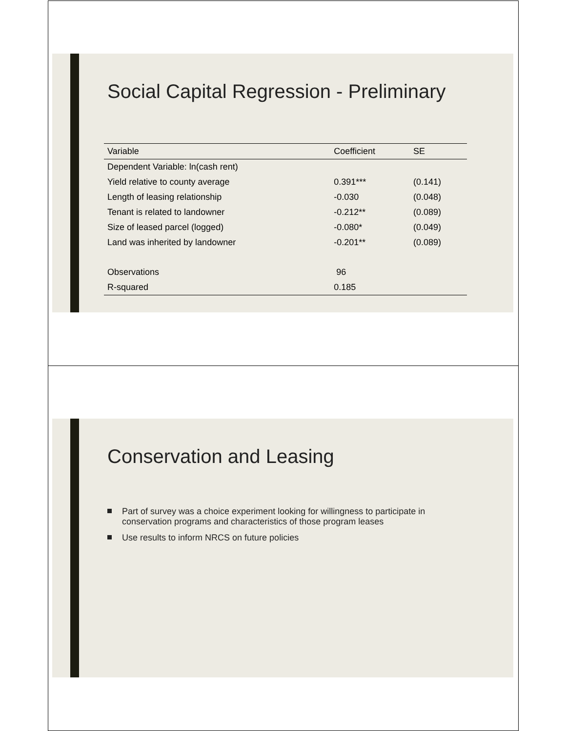Social Capital Regression - Preliminary
| Variable | Coefficient | SE |
| --- | --- | --- |
| Dependent Variable: ln(cash rent) | | |
| Yield relative to county average | 0.391*** | (0.141) |
| Length of leasing relationship | -0.030 | (0.048) |
| Tenant is related to landowner | -0.212** | (0.089) |
| Size of leased parcel (logged) | -0.080* | (0.049) |
| Land was inherited by landowner | -0.201** | (0.089) |
| Observations | 96 | |
| R-squared | 0.185 | |
Conservation and Leasing
Part of survey was a choice experiment looking for willingness to participate in conservation programs and characteristics of those program leases
Use results to inform NRCS on future policies